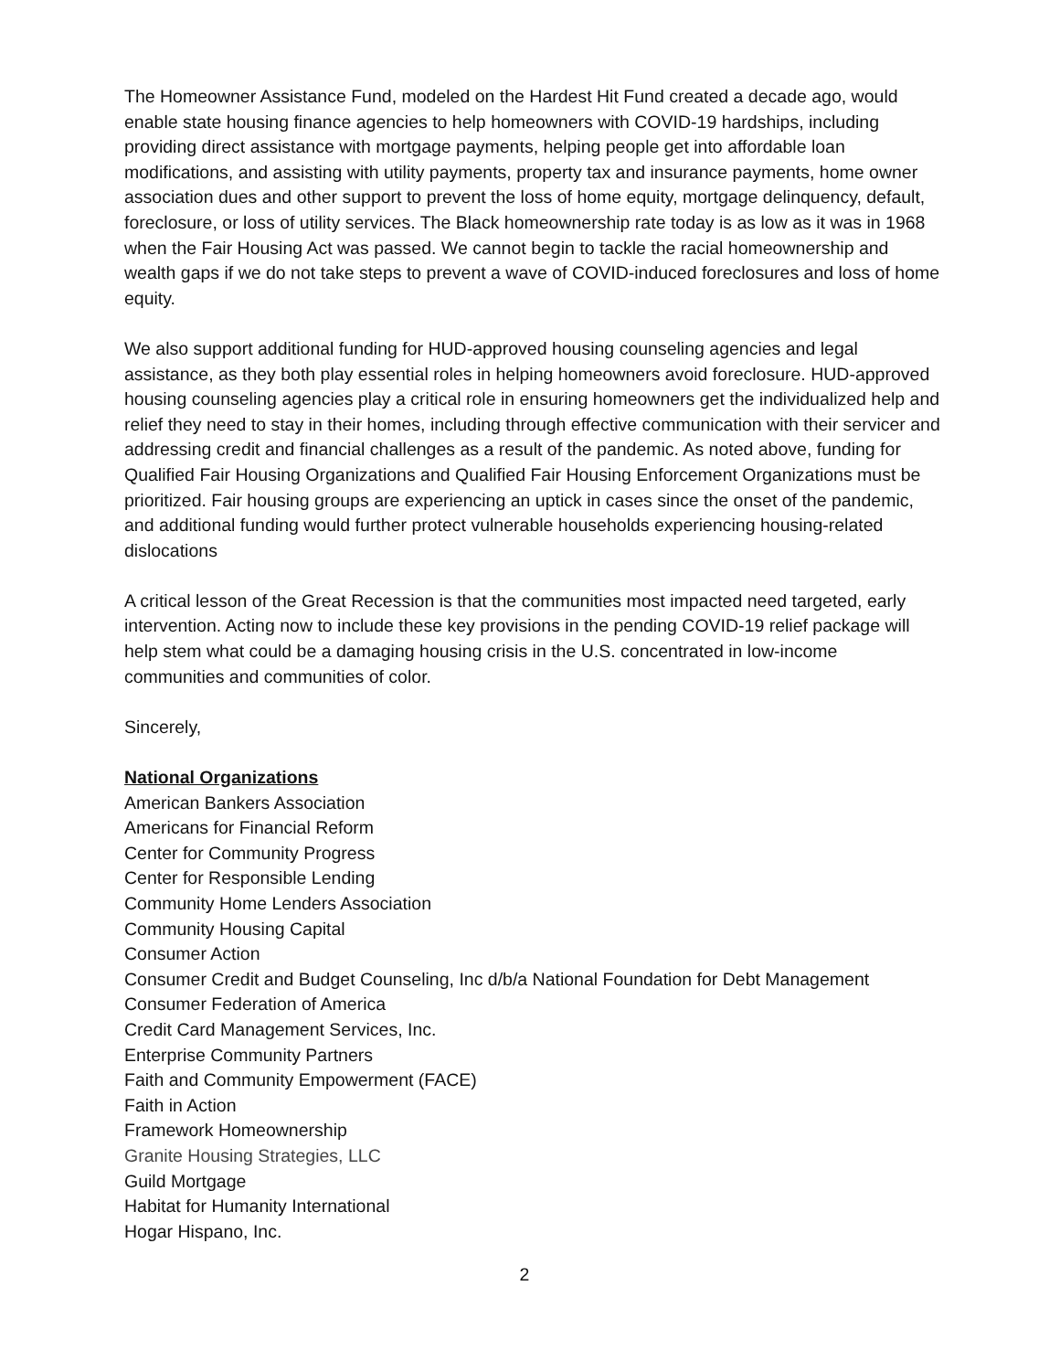The Homeowner Assistance Fund, modeled on the Hardest Hit Fund created a decade ago, would enable state housing finance agencies to help homeowners with COVID-19 hardships, including providing direct assistance with mortgage payments, helping people get into affordable loan modifications, and assisting with utility payments, property tax and insurance payments, home owner association dues and other support to prevent the loss of home equity, mortgage delinquency, default, foreclosure, or loss of utility services. The Black homeownership rate today is as low as it was in 1968 when the Fair Housing Act was passed. We cannot begin to tackle the racial homeownership and wealth gaps if we do not take steps to prevent a wave of COVID-induced foreclosures and loss of home equity.
We also support additional funding for HUD-approved housing counseling agencies and legal assistance, as they both play essential roles in helping homeowners avoid foreclosure. HUD-approved housing counseling agencies play a critical role in ensuring homeowners get the individualized help and relief they need to stay in their homes, including through effective communication with their servicer and addressing credit and financial challenges as a result of the pandemic. As noted above, funding for Qualified Fair Housing Organizations and Qualified Fair Housing Enforcement Organizations must be prioritized. Fair housing groups are experiencing an uptick in cases since the onset of the pandemic, and additional funding would further protect vulnerable households experiencing housing-related dislocations
A critical lesson of the Great Recession is that the communities most impacted need targeted, early intervention. Acting now to include these key provisions in the pending COVID-19 relief package will help stem what could be a damaging housing crisis in the U.S. concentrated in low-income communities and communities of color.
Sincerely,
National Organizations
American Bankers Association
Americans for Financial Reform
Center for Community Progress
Center for Responsible Lending
Community Home Lenders Association
Community Housing Capital
Consumer Action
Consumer Credit and Budget Counseling, Inc d/b/a National Foundation for Debt Management
Consumer Federation of America
Credit Card Management Services, Inc.
Enterprise Community Partners
Faith and Community Empowerment (FACE)
Faith in Action
Framework Homeownership
Granite Housing Strategies, LLC
Guild Mortgage
Habitat for Humanity International
Hogar Hispano, Inc.
2